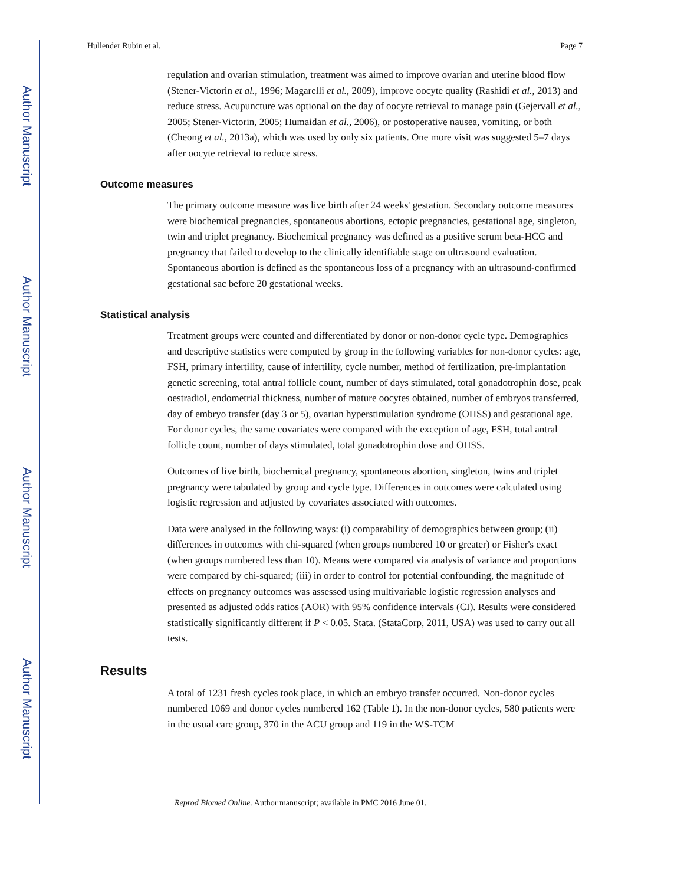Author Manuscript
Author Manuscript
Author Manuscript
Author Manuscript
Hullender Rubin et al. Page 7
regulation and ovarian stimulation, treatment was aimed to improve ovarian and uterine blood flow (Stener-Victorin et al., 1996; Magarelli et al., 2009), improve oocyte quality (Rashidi et al., 2013) and reduce stress. Acupuncture was optional on the day of oocyte retrieval to manage pain (Gejervall et al., 2005; Stener-Victorin, 2005; Humaidan et al., 2006), or postoperative nausea, vomiting, or both (Cheong et al., 2013a), which was used by only six patients. One more visit was suggested 5–7 days after oocyte retrieval to reduce stress.
Outcome measures
The primary outcome measure was live birth after 24 weeks' gestation. Secondary outcome measures were biochemical pregnancies, spontaneous abortions, ectopic pregnancies, gestational age, singleton, twin and triplet pregnancy. Biochemical pregnancy was defined as a positive serum beta-HCG and pregnancy that failed to develop to the clinically identifiable stage on ultrasound evaluation. Spontaneous abortion is defined as the spontaneous loss of a pregnancy with an ultrasound-confirmed gestational sac before 20 gestational weeks.
Statistical analysis
Treatment groups were counted and differentiated by donor or non-donor cycle type. Demographics and descriptive statistics were computed by group in the following variables for non-donor cycles: age, FSH, primary infertility, cause of infertility, cycle number, method of fertilization, pre-implantation genetic screening, total antral follicle count, number of days stimulated, total gonadotrophin dose, peak oestradiol, endometrial thickness, number of mature oocytes obtained, number of embryos transferred, day of embryo transfer (day 3 or 5), ovarian hyperstimulation syndrome (OHSS) and gestational age. For donor cycles, the same covariates were compared with the exception of age, FSH, total antral follicle count, number of days stimulated, total gonadotrophin dose and OHSS.
Outcomes of live birth, biochemical pregnancy, spontaneous abortion, singleton, twins and triplet pregnancy were tabulated by group and cycle type. Differences in outcomes were calculated using logistic regression and adjusted by covariates associated with outcomes.
Data were analysed in the following ways: (i) comparability of demographics between group; (ii) differences in outcomes with chi-squared (when groups numbered 10 or greater) or Fisher's exact (when groups numbered less than 10). Means were compared via analysis of variance and proportions were compared by chi-squared; (iii) in order to control for potential confounding, the magnitude of effects on pregnancy outcomes was assessed using multivariable logistic regression analyses and presented as adjusted odds ratios (AOR) with 95% confidence intervals (CI). Results were considered statistically significantly different if P < 0.05. Stata. (StataCorp, 2011, USA) was used to carry out all tests.
Results
A total of 1231 fresh cycles took place, in which an embryo transfer occurred. Non-donor cycles numbered 1069 and donor cycles numbered 162 (Table 1). In the non-donor cycles, 580 patients were in the usual care group, 370 in the ACU group and 119 in the WS-TCM
Reprod Biomed Online. Author manuscript; available in PMC 2016 June 01.